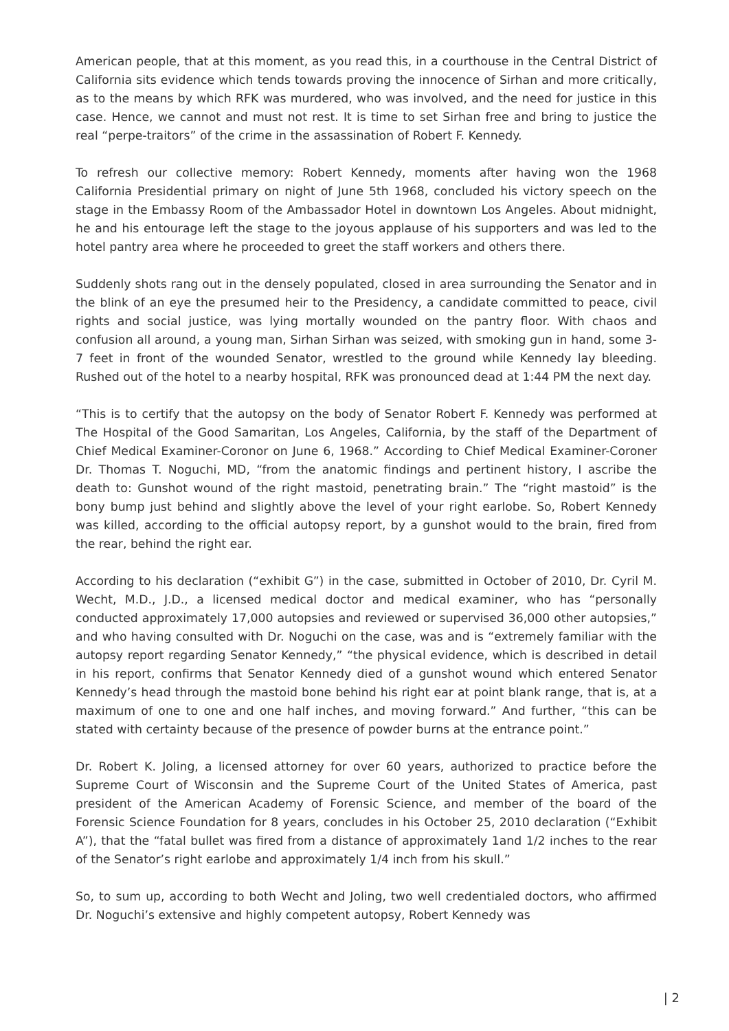American people, that at this moment, as you read this, in a courthouse in the Central District of California sits evidence which tends towards proving the innocence of Sirhan and more critically, as to the means by which RFK was murdered, who was involved, and the need for justice in this case. Hence, we cannot and must not rest. It is time to set Sirhan free and bring to justice the real “perpe-traitors” of the crime in the assassination of Robert F. Kennedy.
To refresh our collective memory: Robert Kennedy, moments after having won the 1968 California Presidential primary on night of June 5th 1968, concluded his victory speech on the stage in the Embassy Room of the Ambassador Hotel in downtown Los Angeles. About midnight, he and his entourage left the stage to the joyous applause of his supporters and was led to the hotel pantry area where he proceeded to greet the staff workers and others there.
Suddenly shots rang out in the densely populated, closed in area surrounding the Senator and in the blink of an eye the presumed heir to the Presidency, a candidate committed to peace, civil rights and social justice, was lying mortally wounded on the pantry floor. With chaos and confusion all around, a young man, Sirhan Sirhan was seized, with smoking gun in hand, some 3-7 feet in front of the wounded Senator, wrestled to the ground while Kennedy lay bleeding. Rushed out of the hotel to a nearby hospital, RFK was pronounced dead at 1:44 PM the next day.
“This is to certify that the autopsy on the body of Senator Robert F. Kennedy was performed at The Hospital of the Good Samaritan, Los Angeles, California, by the staff of the Department of Chief Medical Examiner-Coronor on June 6, 1968.” According to Chief Medical Examiner-Coroner Dr. Thomas T. Noguchi, MD, “from the anatomic findings and pertinent history, I ascribe the death to: Gunshot wound of the right mastoid, penetrating brain.” The “right mastoid” is the bony bump just behind and slightly above the level of your right earlobe. So, Robert Kennedy was killed, according to the official autopsy report, by a gunshot would to the brain, fired from the rear, behind the right ear.
According to his declaration (“exhibit G”) in the case, submitted in October of 2010, Dr. Cyril M. Wecht, M.D., J.D., a licensed medical doctor and medical examiner, who has “personally conducted approximately 17,000 autopsies and reviewed or supervised 36,000 other autopsies,” and who having consulted with Dr. Noguchi on the case, was and is “extremely familiar with the autopsy report regarding Senator Kennedy,” “the physical evidence, which is described in detail in his report, confirms that Senator Kennedy died of a gunshot wound which entered Senator Kennedy’s head through the mastoid bone behind his right ear at point blank range, that is, at a maximum of one to one and one half inches, and moving forward.” And further, “this can be stated with certainty because of the presence of powder burns at the entrance point.”
Dr. Robert K. Joling, a licensed attorney for over 60 years, authorized to practice before the Supreme Court of Wisconsin and the Supreme Court of the United States of America, past president of the American Academy of Forensic Science, and member of the board of the Forensic Science Foundation for 8 years, concludes in his October 25, 2010 declaration (“Exhibit A”), that the “fatal bullet was fired from a distance of approximately 1and 1/2 inches to the rear of the Senator’s right earlobe and approximately 1/4 inch from his skull.”
So, to sum up, according to both Wecht and Joling, two well credentialed doctors, who affirmed Dr. Noguchi’s extensive and highly competent autopsy, Robert Kennedy was
| 2